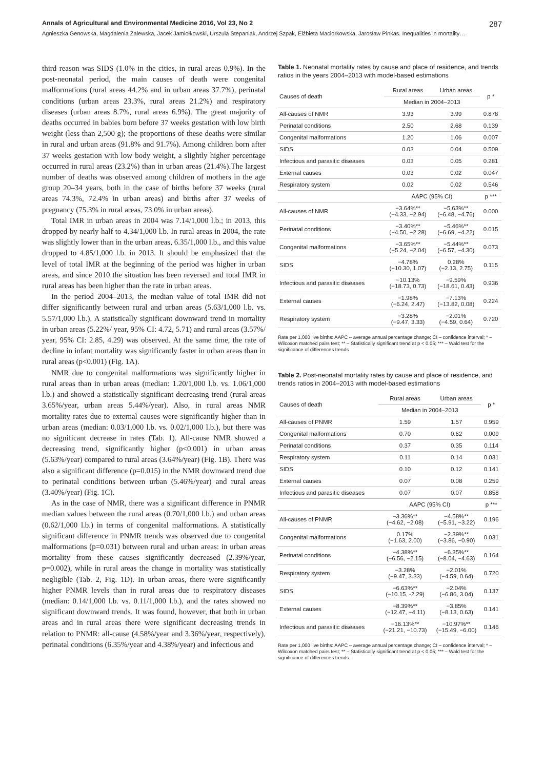Annals of Agricultural and Environmental Medicine 2016, Vol 23, No 2 287
Agnieszka Genowska, Magdalenia Zalewska, Jacek Jamiołkowski, Urszula Stepaniak, Andrzej Szpak, Elżbieta Maciorkowska, Jarosław Pinkas. Inequalities in mortality…
third reason was SIDS (1.0% in the cities, in rural areas 0.9%). In the post-neonatal period, the main causes of death were congenital malformations (rural areas 44.2% and in urban areas 37.7%), perinatal conditions (urban areas 23.3%, rural areas 21.2%) and respiratory diseases (urban areas 8.7%, rural areas 6.9%). The great majority of deaths occurred in babies born before 37 weeks gestation with low birth weight (less than 2,500 g); the proportions of these deaths were similar in rural and urban areas (91.8% and 91.7%). Among children born after 37 weeks gestation with low body weight, a slightly higher percentage occurred in rural areas (23.2%) than in urban areas (21.4%).The largest number of deaths was observed among children of mothers in the age group 20–34 years, both in the case of births before 37 weeks (rural areas 74.3%, 72.4% in urban areas) and births after 37 weeks of pregnancy (75.3% in rural areas, 73.0% in urban areas).
Total IMR in urban areas in 2004 was 7.14/1,000 l.b.; in 2013, this dropped by nearly half to 4.34/1,000 l.b. In rural areas in 2004, the rate was slightly lower than in the urban areas, 6.35/1,000 l.b., and this value dropped to 4.85/1,000 l.b. in 2013. It should be emphasized that the level of total IMR at the beginning of the period was higher in urban areas, and since 2010 the situation has been reversed and total IMR in rural areas has been higher than the rate in urban areas.
In the period 2004–2013, the median value of total IMR did not differ significantly between rural and urban areas (5.63/1,000 l.b. vs. 5.57/1,000 l.b.). A statistically significant downward trend in mortality in urban areas (5.22%/ year, 95% CI: 4.72, 5.71) and rural areas (3.57%/ year, 95% CI: 2.85, 4.29) was observed. At the same time, the rate of decline in infant mortality was significantly faster in urban areas than in rural areas (p<0.001) (Fig. 1A).
NMR due to congenital malformations was significantly higher in rural areas than in urban areas (median: 1.20/1,000 l.b. vs. 1.06/1,000 l.b.) and showed a statistically significant decreasing trend (rural areas 3.65%/year, urban areas 5.44%/year). Also, in rural areas NMR mortality rates due to external causes were significantly higher than in urban areas (median: 0.03/1,000 l.b. vs. 0.02/1,000 l.b.), but there was no significant decrease in rates (Tab. 1). All-cause NMR showed a decreasing trend, significantly higher (p<0.001) in urban areas (5.63%/year) compared to rural areas (3.64%/year) (Fig. 1B). There was also a significant difference (p=0.015) in the NMR downward trend due to perinatal conditions between urban (5.46%/year) and rural areas (3.40%/year) (Fig. 1C).
As in the case of NMR, there was a significant difference in PNMR median values between the rural areas (0.70/1,000 l.b.) and urban areas (0.62/1,000 l.b.) in terms of congenital malformations. A statistically significant difference in PNMR trends was observed due to congenital malformations (p=0.031) between rural and urban areas: in urban areas mortality from these causes significantly decreased (2.39%/year, p=0.002), while in rural areas the change in mortality was statistically negligible (Tab. 2, Fig. 1D). In urban areas, there were significantly higher PNMR levels than in rural areas due to respiratory diseases (median: 0.14/1,000 l.b. vs. 0.11/1,000 l.b.), and the rates showed no significant downward trends. It was found, however, that both in urban areas and in rural areas there were significant decreasing trends in relation to PNMR: all-cause (4.58%/year and 3.36%/year, respectively), perinatal conditions (6.35%/year and 4.38%/year) and infectious and
Table 1. Neonatal mortality rates by cause and place of residence, and trends ratios in the years 2004–2013 with model-based estimations
| Causes of death | Rural areas | Urban areas | p * |
| --- | --- | --- | --- |
| | Median in 2004–2013 | | |
| All-causes of NMR | 3.93 | 3.99 | 0.878 |
| Perinatal conditions | 2.50 | 2.68 | 0.139 |
| Congenital malformations | 1.20 | 1.06 | 0.007 |
| SIDS | 0.03 | 0.04 | 0.509 |
| Infectious and parasitic diseases | 0.03 | 0.05 | 0.281 |
| External causes | 0.03 | 0.02 | 0.047 |
| Respiratory system | 0.02 | 0.02 | 0.546 |
| | AAPC (95% CI) | | p *** |
| All-causes of NMR | −3.64%** (−4.33, −2.94) | −5.63%** (−6.48, −4.76) | 0.000 |
| Perinatal conditions | −3.40%** (−4.50, −2.28) | −5.46%** (−6.69, −4.22) | 0.015 |
| Congenital malformations | −3.65%** (−5.24, −2.04) | −5.44%** (−6.57, −4.30) | 0.073 |
| SIDS | −4.78% (−10.30, 1.07) | 0.28% (−2.13, 2.75) | 0.115 |
| Infectious and parasitic diseases | −10.13% (−18.73, 0.73) | −9.59% (−18.61, 0.43) | 0.936 |
| External causes | −1.98% (−6.24, 2.47) | −7.13% (−13.82, 0.08) | 0.224 |
| Respiratory system | −3.28% (−9.47, 3.33) | −2.01% (−4.59, 0.64) | 0.720 |
Rate per 1,000 live births: AAPC – average annual percentage change; CI – confidence interval; * – Wilcoxon matched pairs test; ** – Statistically significant trend at p < 0.05; *** – Wald test for the significance of differences trends
Table 2. Post-neonatal mortality rates by cause and place of residence, and trends ratios in 2004–2013 with model-based estimations
| Causes of death | Rural areas | Urban areas | p * |
| --- | --- | --- | --- |
| | Median in 2004–2013 | | |
| All-causes of PNMR | 1.59 | 1.57 | 0.959 |
| Congenital malformations | 0.70 | 0.62 | 0.009 |
| Perinatal conditions | 0.37 | 0.35 | 0.114 |
| Respiratory system | 0.11 | 0.14 | 0.031 |
| SIDS | 0.10 | 0.12 | 0.141 |
| External causes | 0.07 | 0.08 | 0.259 |
| Infectious and parasitic diseases | 0.07 | 0.07 | 0.858 |
| | AAPC (95% CI) | | p *** |
| All-causes of PNMR | −3.36%** (−4.62, −2.08) | −4.58%** (−5.91, −3.22) | 0.196 |
| Congenital malformations | 0.17% (−1.63, 2.00) | −2.39%** (−3.86, −0.90) | 0.031 |
| Perinatal conditions | −4.38%** (−6.56, −2.15) | −6.35%** (−8.04, −4.63) | 0.164 |
| Respiratory system | −3.28% (−9.47, 3.33) | −2.01% (−4.59, 0.64) | 0.720 |
| SIDS | −6.63%** (−10.15, -2.29) | −2.04% (−6.86, 3.04) | 0.137 |
| External causes | −8.39%** (−12.47, −4.11) | −3.85% (−8.13, 0.63) | 0.141 |
| Infectious and parasitic diseases | −16.13%** (−21.21, −10.73) | −10.97%** (−15.49, −6.00) | 0.146 |
Rate per 1,000 live births: AAPC – average annual percentage change; CI – confidence interval; * – Wilcoxon matched pairs test; ** – Statistically significant trend at p < 0.05; *** – Wald test for the significance of differences trends.